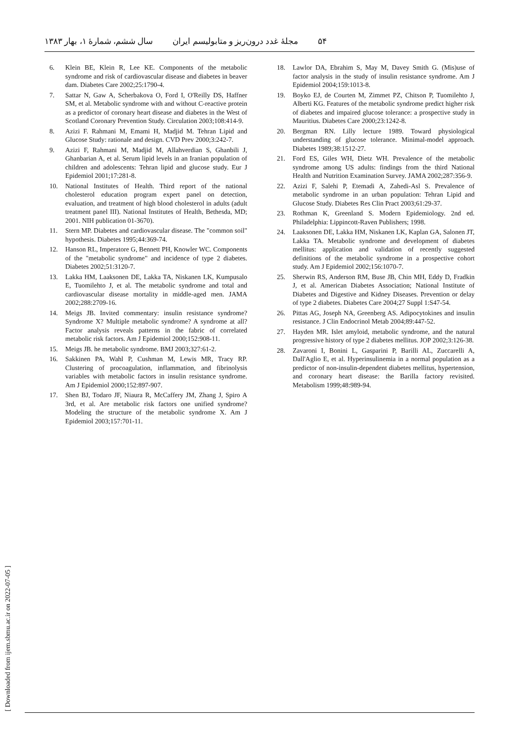۵۴ مجلهٔ غدد درون‌ریز و متابولیسم ایران سال ششم، شمارهٔ ۱، بهار ۱۳۸۳
6. Klein BE, Klein R, Lee KE. Components of the metabolic syndrome and risk of cardiovascular disease and diabetes in beaver dam. Diabetes Care 2002;25:1790-4.
7. Sattar N, Gaw A, Scherbakova O, Ford I, O'Reilly DS, Haffner SM, et al. Metabolic syndrome with and without C-reactive protein as a predictor of coronary heart disease and diabetes in the West of Scotland Coronary Prevention Study. Circulation 2003;108:414-9.
8. Azizi F. Rahmani M, Emami H, Madjid M. Tehran Lipid and Glucose Study: rationale and design. CVD Prev 2000;3:242-7.
9. Azizi F, Rahmani M, Madjid M, Allahverdian S, Ghanbili J, Ghanbarian A, et al. Serum lipid levels in an Iranian population of children and adolescents: Tehran lipid and glucose study. Eur J Epidemiol 2001;17:281-8.
10. National Institutes of Health. Third report of the national cholesterol education program expert panel on detection, evaluation, and treatment of high blood cholesterol in adults (adult treatment panel III). National Institutes of Health, Bethesda, MD; 2001. NIH publication 01-3670).
11. Stern MP. Diabetes and cardiovascular disease. The "common soil" hypothesis. Diabetes 1995;44:369-74.
12. Hanson RL, Imperatore G, Bennett PH, Knowler WC. Components of the "metabolic syndrome" and incidence of type 2 diabetes. Diabetes 2002;51:3120-7.
13. Lakka HM, Laaksonen DE, Lakka TA, Niskanen LK, Kumpusalo E, Tuomilehto J, et al. The metabolic syndrome and total and cardiovascular disease mortality in middle-aged men. JAMA 2002;288:2709-16.
14. Meigs JB. Invited commentary: insulin resistance syndrome? Syndrome X? Multiple metabolic syndrome? A syndrome at all? Factor analysis reveals patterns in the fabric of correlated metabolic risk factors. Am J Epidemiol 2000;152:908-11.
15. Meigs JB. he metabolic syndrome. BMJ 2003;327:61-2.
16. Sakkinen PA, Wahl P, Cushman M, Lewis MR, Tracy RP. Clustering of procoagulation, inflammation, and fibrinolysis variables with metabolic factors in insulin resistance syndrome. Am J Epidemiol 2000;152:897-907.
17. Shen BJ, Todaro JF, Niaura R, McCaffery JM, Zhang J, Spiro A 3rd, et al. Are metabolic risk factors one unified syndrome? Modeling the structure of the metabolic syndrome X. Am J Epidemiol 2003;157:701-11.
18. Lawlor DA, Ebrahim S, May M, Davey Smith G. (Mis)use of factor analysis in the study of insulin resistance syndrome. Am J Epidemiol 2004;159:1013-8.
19. Boyko EJ, de Courten M, Zimmet PZ, Chitson P, Tuomilehto J, Alberti KG. Features of the metabolic syndrome predict higher risk of diabetes and impaired glucose tolerance: a prospective study in Mauritius. Diabetes Care 2000;23:1242-8.
20. Bergman RN. Lilly lecture 1989. Toward physiological understanding of glucose tolerance. Minimal-model approach. Diabetes 1989;38:1512-27.
21. Ford ES, Giles WH, Dietz WH. Prevalence of the metabolic syndrome among US adults: findings from the third National Health and Nutrition Examination Survey. JAMA 2002;287:356-9.
22. Azizi F, Salehi P, Etemadi A, Zahedi-Asl S. Prevalence of metabolic syndrome in an urban population: Tehran Lipid and Glucose Study. Diabetes Res Clin Pract 2003;61:29-37.
23. Rothman K, Greenland S. Modern Epidemiology. 2nd ed. Philadelphia: Lippincott-Raven Publishers; 1998.
24. Laaksonen DE, Lakka HM, Niskanen LK, Kaplan GA, Salonen JT, Lakka TA. Metabolic syndrome and development of diabetes mellitus: application and validation of recently suggested definitions of the metabolic syndrome in a prospective cohort study. Am J Epidemiol 2002;156:1070-7.
25. Sherwin RS, Anderson RM, Buse JB, Chin MH, Eddy D, Fradkin J, et al. American Diabetes Association; National Institute of Diabetes and Digestive and Kidney Diseases. Prevention or delay of type 2 diabetes. Diabetes Care 2004;27 Suppl 1:S47-54.
26. Pittas AG, Joseph NA, Greenberg AS. Adipocytokines and insulin resistance. J Clin Endocrinol Metab 2004;89:447-52.
27. Hayden MR. Islet amyloid, metabolic syndrome, and the natural progressive history of type 2 diabetes mellitus. JOP 2002;3:126-38.
28. Zavaroni I, Bonini L, Gasparini P, Barilli AL, Zuccarelli A, Dall'Aglio E, et al. Hyperinsulinemia in a normal population as a predictor of non-insulin-dependent diabetes mellitus, hypertension, and coronary heart disease: the Barilla factory revisited. Metabolism 1999;48:989-94.
[ Downloaded from ijem.sbmu.ac.ir on 2022-07-05 ]